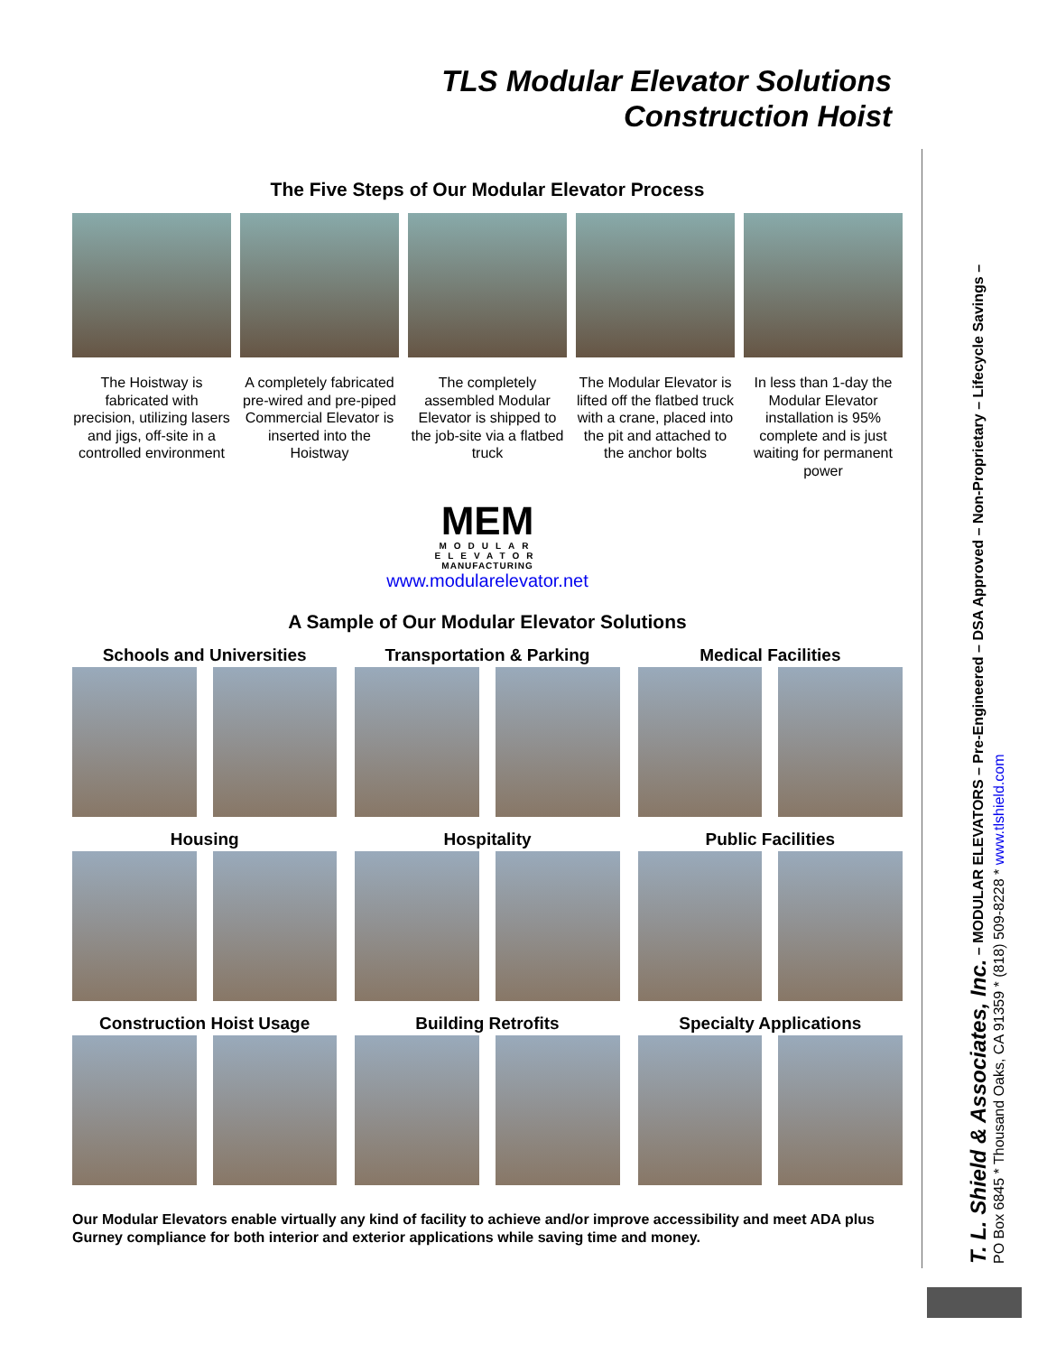TLS Modular Elevator Solutions
Construction Hoist
The Five Steps of Our Modular Elevator Process
The Hoistway is fabricated with precision, utilizing lasers and jigs, off-site in a controlled environment
A completely fabricated pre-wired and pre-piped Commercial Elevator is inserted into the Hoistway
The completely assembled Modular Elevator is shipped to the job-site via a flatbed truck
The Modular Elevator is lifted off the flatbed truck with a crane, placed into the pit and attached to the anchor bolts
In less than 1-day the Modular Elevator installation is 95% complete and is just waiting for permanent power
MEM
MODULAR
ELEVATOR
MANUFACTURING
www.modularelevator.net
A Sample of Our Modular Elevator Solutions
Schools and Universities
Transportation & Parking
Medical Facilities
Housing
Hospitality
Public Facilities
Construction Hoist Usage
Building Retrofits
Specialty Applications
Our Modular Elevators enable virtually any kind of facility to achieve and/or improve accessibility and meet ADA plus Gurney compliance for both interior and exterior applications while saving time and money.
T. L. Shield & Associates, Inc. – MODULAR ELEVATORS – Pre-Engineered – DSA Approved – Non-Proprietary – Lifecycle Savings –
PO Box 6845 * Thousand Oaks, CA 91359 * (818) 509-8228 * www.tlshield.com